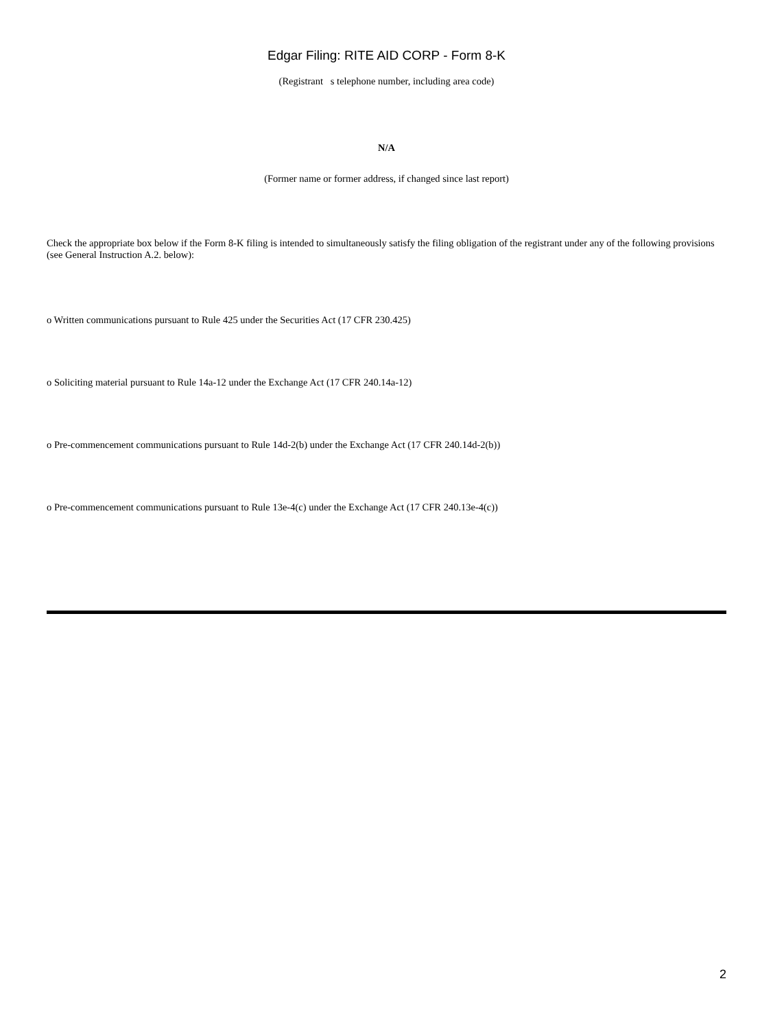Edgar Filing: RITE AID CORP - Form 8-K
(Registrant s telephone number, including area code)
N/A
(Former name or former address, if changed since last report)
Check the appropriate box below if the Form 8-K filing is intended to simultaneously satisfy the filing obligation of the registrant under any of the following provisions (see General Instruction A.2. below):
o Written communications pursuant to Rule 425 under the Securities Act (17 CFR 230.425)
o Soliciting material pursuant to Rule 14a-12 under the Exchange Act (17 CFR 240.14a-12)
o Pre-commencement communications pursuant to Rule 14d-2(b) under the Exchange Act (17 CFR 240.14d-2(b))
o Pre-commencement communications pursuant to Rule 13e-4(c) under the Exchange Act (17 CFR 240.13e-4(c))
2